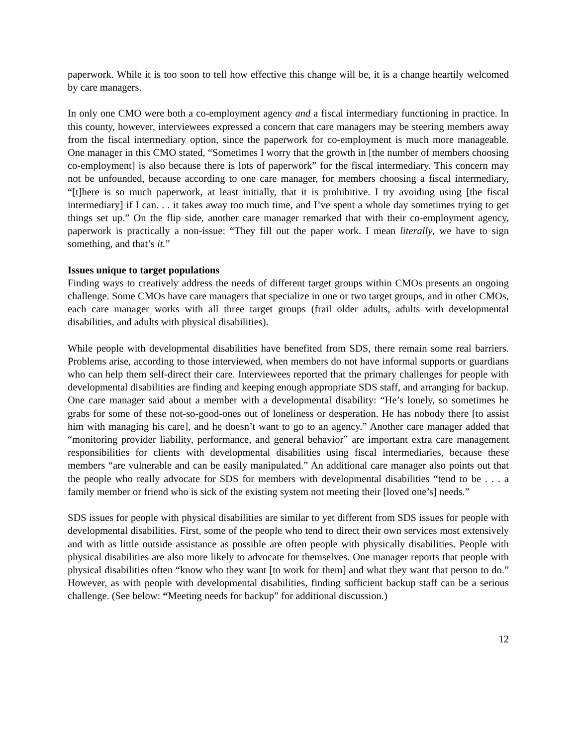paperwork. While it is too soon to tell how effective this change will be, it is a change heartily welcomed by care managers.
In only one CMO were both a co-employment agency and a fiscal intermediary functioning in practice. In this county, however, interviewees expressed a concern that care managers may be steering members away from the fiscal intermediary option, since the paperwork for co-employment is much more manageable. One manager in this CMO stated, “Sometimes I worry that the growth in [the number of members choosing co-employment] is also because there is lots of paperwork” for the fiscal intermediary. This concern may not be unfounded, because according to one care manager, for members choosing a fiscal intermediary, “[t]here is so much paperwork, at least initially, that it is prohibitive. I try avoiding using [the fiscal intermediary] if I can. . . it takes away too much time, and I’ve spent a whole day sometimes trying to get things set up.” On the flip side, another care manager remarked that with their co-employment agency, paperwork is practically a non-issue: “They fill out the paper work. I mean literally, we have to sign something, and that’s it.”
Issues unique to target populations
Finding ways to creatively address the needs of different target groups within CMOs presents an ongoing challenge. Some CMOs have care managers that specialize in one or two target groups, and in other CMOs, each care manager works with all three target groups (frail older adults, adults with developmental disabilities, and adults with physical disabilities).
While people with developmental disabilities have benefited from SDS, there remain some real barriers. Problems arise, according to those interviewed, when members do not have informal supports or guardians who can help them self-direct their care. Interviewees reported that the primary challenges for people with developmental disabilities are finding and keeping enough appropriate SDS staff, and arranging for backup. One care manager said about a member with a developmental disability: “He’s lonely, so sometimes he grabs for some of these not-so-good-ones out of loneliness or desperation. He has nobody there [to assist him with managing his care], and he doesn’t want to go to an agency.” Another care manager added that “monitoring provider liability, performance, and general behavior” are important extra care management responsibilities for clients with developmental disabilities using fiscal intermediaries, because these members “are vulnerable and can be easily manipulated.” An additional care manager also points out that the people who really advocate for SDS for members with developmental disabilities “tend to be . . . a family member or friend who is sick of the existing system not meeting their [loved one’s] needs.”
SDS issues for people with physical disabilities are similar to yet different from SDS issues for people with developmental disabilities. First, some of the people who tend to direct their own services most extensively and with as little outside assistance as possible are often people with physically disabilities. People with physical disabilities are also more likely to advocate for themselves. One manager reports that people with physical disabilities often “know who they want [to work for them] and what they want that person to do.” However, as with people with developmental disabilities, finding sufficient backup staff can be a serious challenge. (See below: “Meeting needs for backup” for additional discussion.)
12